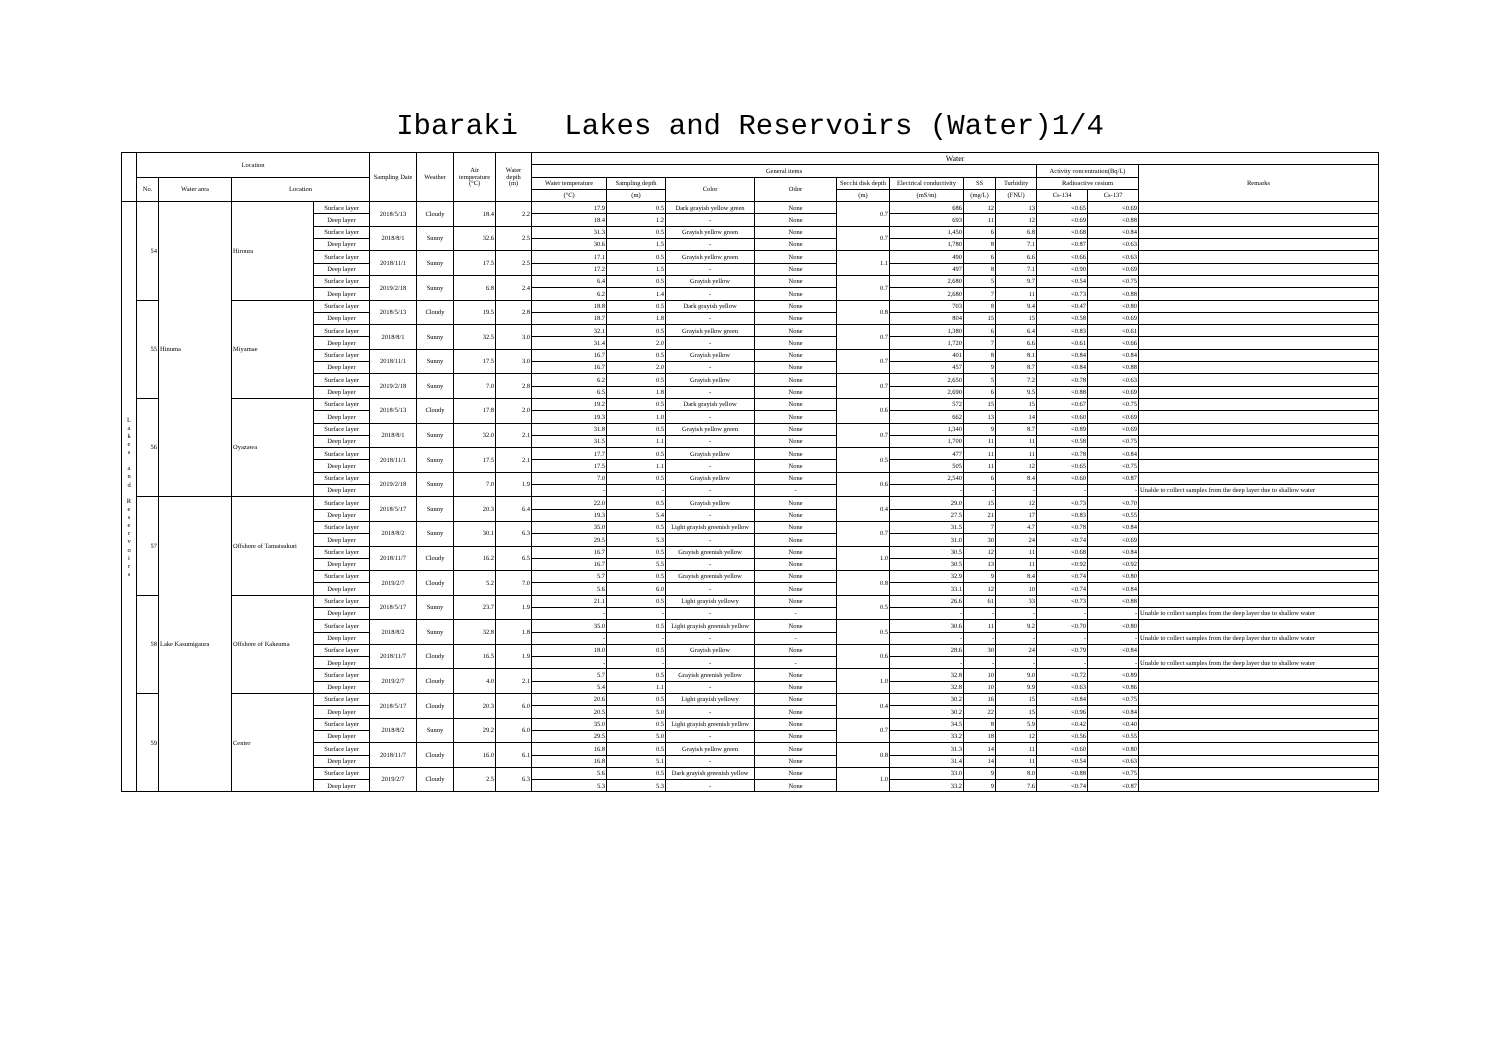Ibaraki　 Lakes and Reservoirs (Water)1/4
| | Location | | | | Sampling Date | Weather | Air temperature (°C) | Water depth (m) | Water | | | | | | | | | | |
| --- | --- | --- | --- | --- | --- | --- | --- | --- | --- | --- | --- | --- | --- | --- | --- | --- | --- | --- | --- |
| | | | | | | | | | General items | | | | | | | | Activity concentration(Bq/L) | | Remarks |
| | No. | Water area | Location | | | | | | Water temperature | Sampling depth | Color | Odor | Secchi disk depth | Electrical conductivity | SS | Turbidity | Radioactive cesium | | |
| | | | | | | | | | (°C) | (m) | | | (m) | (mS/m) | (mg/L) | (FNU) | Cs-134 | Cs-137 | |
| L a k e s a n d R e s e r v o i r s | 54 | Hinuma | Hiroura | Surface layer | 2018/5/13 | Cloudy | 18.4 | 2.2 | 17.9 | 0.5 | Dark grayish yellow green | None | 0.7 | 686 | 12 | 13 | <0.65 | <0.69 | |
| | | | | Deep layer | | | | | 18.4 | 1.2 | - | None | | 693 | 11 | 12 | <0.69 | <0.88 | |
| | | | | Surface layer | 2018/8/1 | Sunny | 32.6 | 2.5 | 31.3 | 0.5 | Grayish yellow green | None | 0.7 | 1,450 | 6 | 6.8 | <0.68 | <0.84 | |
| | | | | Deep layer | | | | | 30.6 | 1.5 | - | None | | 1,780 | 8 | 7.1 | <0.87 | <0.63 | |
| | | | | Surface layer | 2018/11/1 | Sunny | 17.5 | 2.5 | 17.1 | 0.5 | Grayish yellow green | None | 1.1 | 490 | 6 | 6.6 | <0.66 | <0.63 | |
| | | | | Deep layer | | | | | 17.2 | 1.5 | - | None | | 497 | 8 | 7.1 | <0.90 | <0.69 | |
| | | | | Surface layer | 2019/2/18 | Sunny | 6.8 | 2.4 | 6.4 | 0.5 | Grayish yellow | None | 0.7 | 2,680 | 5 | 9.7 | <0.54 | <0.75 | |
| | | | | Deep layer | | | | | 6.2 | 1.4 | - | None | | 2,680 | 7 | 11 | <0.73 | <0.88 | |
| | 55 | | Miyamae | Surface layer | 2018/5/13 | Cloudy | 19.5 | 2.8 | 18.8 | 0.5 | Dark grayish yellow | None | 0.8 | 703 | 8 | 9.4 | <0.47 | <0.80 | |
| | | | | Deep layer | | | | | 18.7 | 1.8 | - | None | | 804 | 15 | 15 | <0.58 | <0.69 | |
| | | | | Surface layer | 2018/8/1 | Sunny | 32.5 | 3.0 | 32.1 | 0.5 | Grayish yellow green | None | 0.7 | 1,380 | 6 | 6.4 | <0.83 | <0.61 | |
| | | | | Deep layer | | | | | 31.4 | 2.0 | - | None | | 1,720 | 7 | 6.6 | <0.61 | <0.66 | |
| | | | | Surface layer | 2018/11/1 | Sunny | 17.5 | 3.0 | 16.7 | 0.5 | Grayish yellow | None | 0.7 | 401 | 8 | 8.1 | <0.84 | <0.84 | |
| | | | | Deep layer | | | | | 16.7 | 2.0 | - | None | | 457 | 9 | 8.7 | <0.84 | <0.88 | |
| | | | | Surface layer | 2019/2/18 | Sunny | 7.0 | 2.8 | 6.2 | 0.5 | Grayish yellow | None | 0.7 | 2,650 | 5 | 7.2 | <0.78 | <0.63 | |
| | | | | Deep layer | | | | | 6.5 | 1.8 | - | None | | 2,690 | 6 | 9.5 | <0.88 | <0.69 | |
| | 56 | | Oyazawa | Surface layer | 2018/5/13 | Cloudy | 17.8 | 2.0 | 19.2 | 0.5 | Dark grayish yellow | None | 0.6 | 572 | 15 | 15 | <0.67 | <0.75 | |
| | | | | Deep layer | | | | | 19.3 | 1.0 | - | None | | 662 | 13 | 14 | <0.60 | <0.69 | |
| | | | | Surface layer | 2018/8/1 | Sunny | 32.0 | 2.1 | 31.8 | 0.5 | Grayish yellow green | None | 0.7 | 1,340 | 9 | 8.7 | <0.89 | <0.69 | |
| | | | | Deep layer | | | | | 31.5 | 1.1 | - | None | | 1,700 | 11 | 11 | <0.58 | <0.75 | |
| | | | | Surface layer | 2018/11/1 | Sunny | 17.5 | 2.1 | 17.7 | 0.5 | Grayish yellow | None | 0.5 | 477 | 11 | 11 | <0.78 | <0.84 | |
| | | | | Deep layer | | | | | 17.5 | 1.1 | - | None | | 505 | 11 | 12 | <0.65 | <0.75 | |
| | | | | Surface layer | 2019/2/18 | Sunny | 7.0 | 1.9 | 7.0 | 0.5 | Grayish yellow | None | 0.6 | 2,540 | 6 | 8.4 | <0.60 | <0.87 | |
| | | | | Deep layer | | | | | - | - | - | - | | - | - | - | - | - | Unable to collect samples from the deep layer due to shallow water |
| | 57 | Lake Kasumigaura | Offshore of Tamatsukuri | Surface layer | 2018/5/17 | Sunny | 20.3 | 6.4 | 22.0 | 0.5 | Grayish yellow | None | 0.4 | 29.0 | 15 | 12 | <0.73 | <0.70 | |
| | | | | Deep layer | | | | | 19.3 | 5.4 | - | None | | 27.5 | 21 | 17 | <0.83 | <0.55 | |
| | | | | Surface layer | 2018/8/2 | Sunny | 30.1 | 6.3 | 35.0 | 0.5 | Light grayish greenish yellow | None | 0.7 | 31.5 | 7 | 4.7 | <0.78 | <0.84 | |
| | | | | Deep layer | | | | | 29.5 | 5.3 | - | None | | 31.0 | 30 | 24 | <0.74 | <0.69 | |
| | | | | Surface layer | 2018/11/7 | Cloudy | 16.2 | 6.5 | 16.7 | 0.5 | Grayish greenish yellow | None | 1.0 | 30.5 | 12 | 11 | <0.68 | <0.84 | |
| | | | | Deep layer | | | | | 16.7 | 5.5 | - | None | | 30.5 | 13 | 11 | <0.92 | <0.92 | |
| | | | | Surface layer | 2019/2/7 | Cloudy | 5.2 | 7.0 | 5.7 | 0.5 | Grayish greenish yellow | None | 0.8 | 32.9 | 9 | 8.4 | <0.74 | <0.80 | |
| | | | | Deep layer | | | | | 5.6 | 6.0 | - | None | | 33.1 | 12 | 10 | <0.74 | <0.84 | |
| | 58 | | Offshore of Kakeuma | Surface layer | 2018/5/17 | Sunny | 23.7 | 1.9 | 21.1 | 0.5 | Light grayish yellowy | None | 0.5 | 26.6 | 61 | 33 | <0.73 | <0.88 | |
| | | | | Deep layer | | | | | - | - | - | - | | - | - | - | - | - | Unable to collect samples from the deep layer due to shallow water |
| | | | | Surface layer | 2018/8/2 | Sunny | 32.8 | 1.8 | 35.0 | 0.5 | Light grayish greenish yellow | None | 0.5 | 30.6 | 11 | 9.2 | <0.70 | <0.80 | |
| | | | | Deep layer | | | | | - | - | - | - | | - | - | - | - | - | Unable to collect samples from the deep layer due to shallow water |
| | | | | Surface layer | 2018/11/7 | Cloudy | 16.5 | 1.9 | 18.0 | 0.5 | Grayish yellow | None | 0.6 | 28.6 | 30 | 24 | <0.79 | <0.84 | |
| | | | | Deep layer | | | | | - | - | - | - | | - | - | - | - | - | Unable to collect samples from the deep layer due to shallow water |
| | | | | Surface layer | 2019/2/7 | Cloudy | 4.0 | 2.1 | 5.7 | 0.5 | Grayish greenish yellow | None | 1.0 | 32.8 | 10 | 9.0 | <0.72 | <0.89 | |
| | | | | Deep layer | | | | | 5.4 | 1.1 | - | None | | 32.8 | 10 | 9.9 | <0.63 | <0.86 | |
| | 59 | | Center | Surface layer | 2018/5/17 | Cloudy | 20.3 | 6.0 | 20.6 | 0.5 | Light grayish yellowy | None | 0.4 | 30.2 | 16 | 15 | <0.84 | <0.75 | |
| | | | | Deep layer | | | | | 20.5 | 5.0 | - | None | | 30.2 | 22 | 15 | <0.96 | <0.84 | |
| | | | | Surface layer | 2018/8/2 | Sunny | 29.2 | 6.0 | 35.0 | 0.5 | Light grayish greenish yellow | None | 0.7 | 34.5 | 8 | 5.9 | <0.42 | <0.40 | |
| | | | | Deep layer | | | | | 29.5 | 5.0 | - | None | | 33.2 | 18 | 12 | <0.56 | <0.55 | |
| | | | | Surface layer | 2018/11/7 | Cloudy | 16.0 | 6.1 | 16.8 | 0.5 | Grayish yellow green | None | 0.8 | 31.3 | 14 | 11 | <0.60 | <0.80 | |
| | | | | Deep layer | | | | | 16.8 | 5.1 | - | None | | 31.4 | 14 | 11 | <0.54 | <0.63 | |
| | | | | Surface layer | 2019/2/7 | Cloudy | 2.5 | 6.3 | 5.6 | 0.5 | Dark grayish greenish yellow | None | 1.0 | 33.0 | 9 | 8.0 | <0.88 | <0.75 | |
| | | | | Deep layer | | | | | 5.3 | 5.3 | - | None | | 33.2 | 9 | 7.6 | <0.74 | <0.87 | |